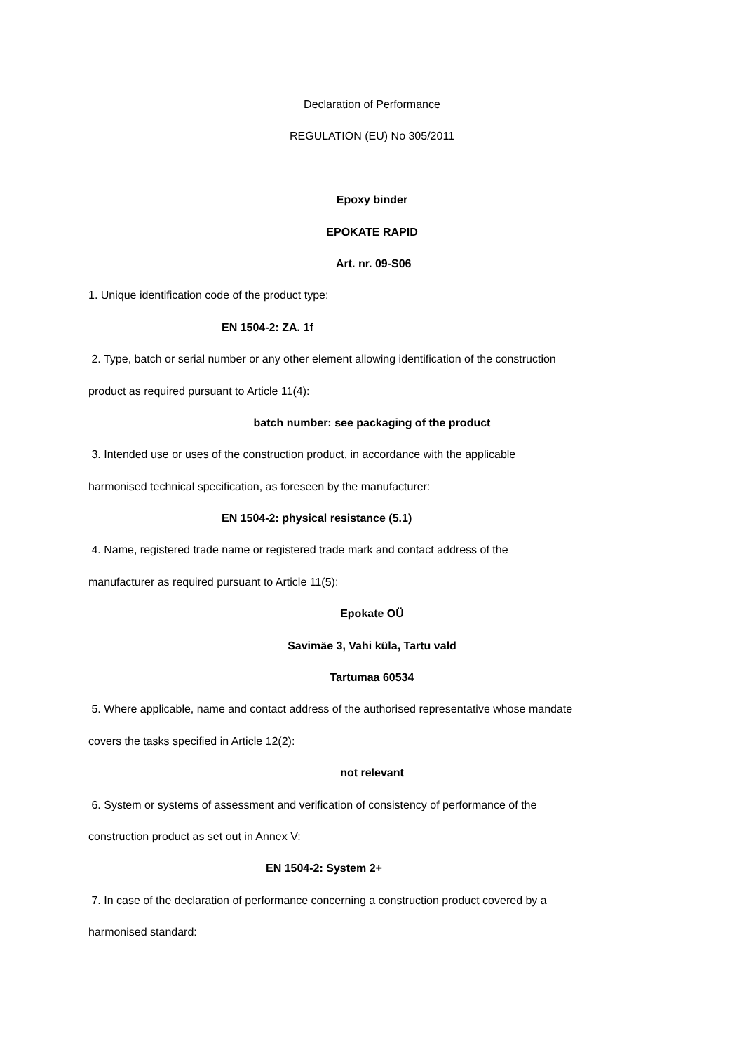Declaration of Performance
REGULATION (EU) No 305/2011
Epoxy binder
EPOKATE RAPID
Art. nr. 09-S06
1. Unique identification code of the product type:
EN 1504-2: ZA. 1f
2. Type, batch or serial number or any other element allowing identification of the construction
product as required pursuant to Article 11(4):
batch number: see packaging of the product
3. Intended use or uses of the construction product, in accordance with the applicable
harmonised technical specification, as foreseen by the manufacturer:
EN 1504-2: physical resistance (5.1)
4. Name, registered trade name or registered trade mark and contact address of the
manufacturer as required pursuant to Article 11(5):
Epokate OÜ
Savimäe 3, Vahi küla, Tartu vald
Tartumaa 60534
5. Where applicable, name and contact address of the authorised representative whose mandate
covers the tasks specified in Article 12(2):
not relevant
6. System or systems of assessment and verification of consistency of performance of the
construction product as set out in Annex V:
EN 1504-2: System 2+
7. In case of the declaration of performance concerning a construction product covered by a
harmonised standard: